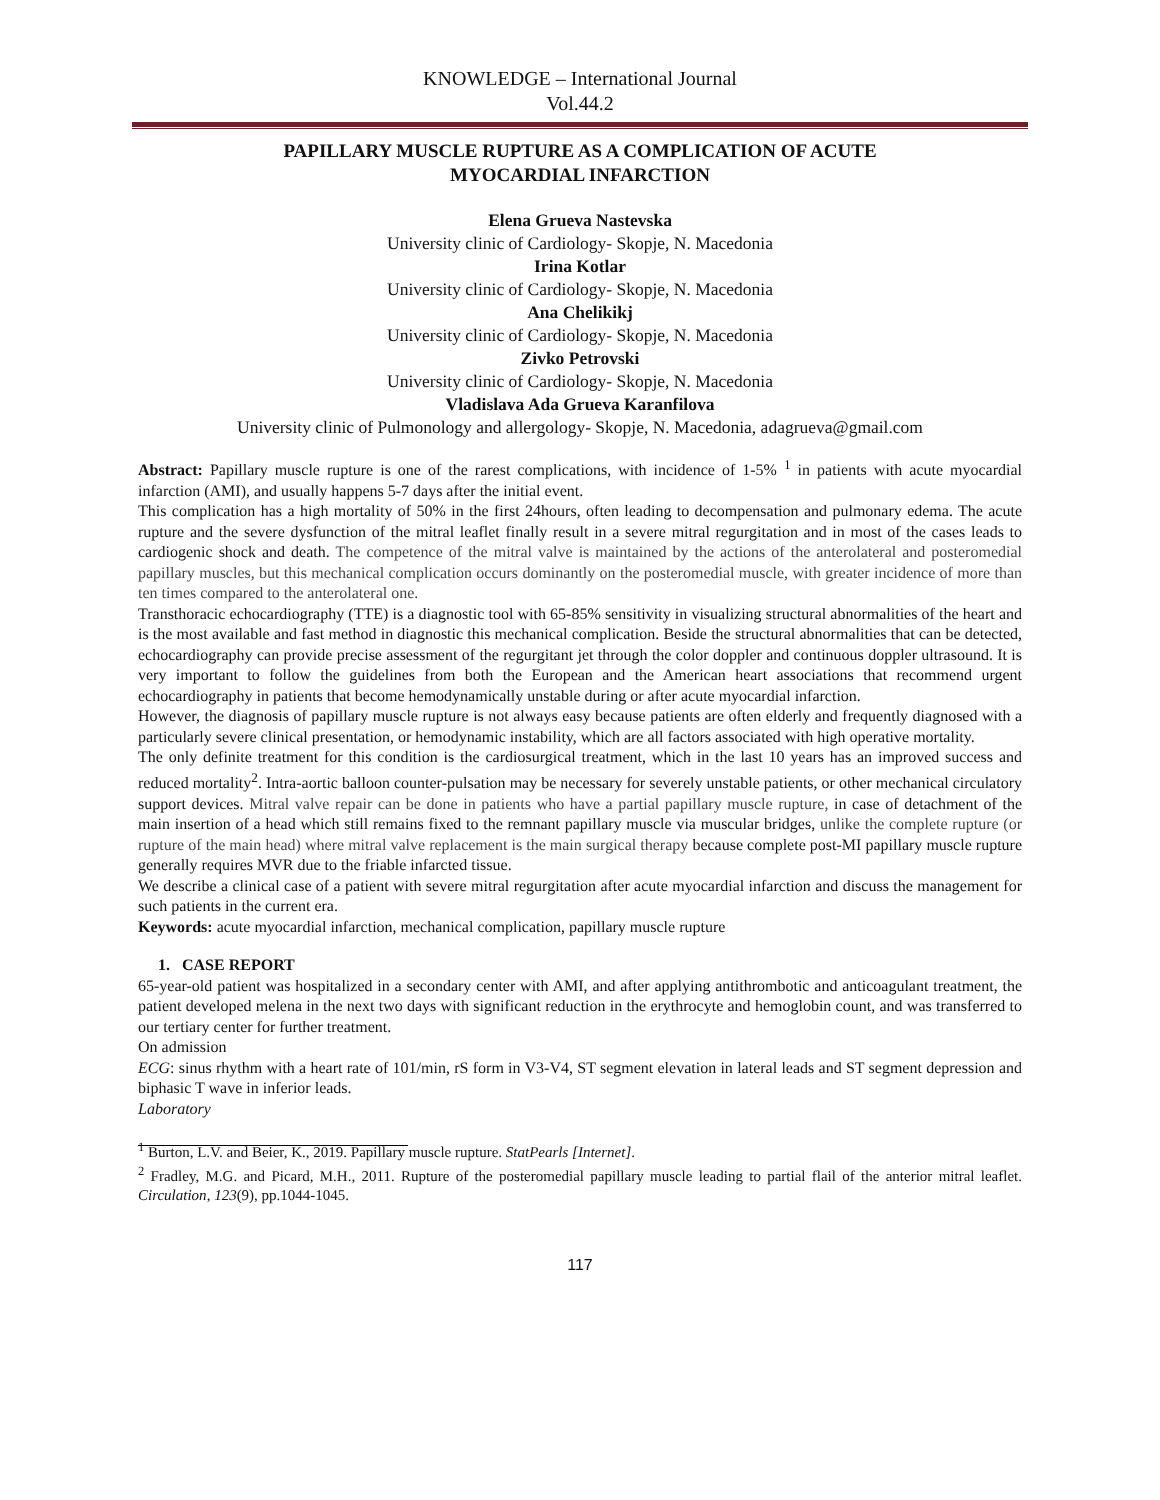KNOWLEDGE – International Journal
Vol.44.2
PAPILLARY MUSCLE RUPTURE AS A COMPLICATION OF ACUTE
MYOCARDIAL INFARCTION
Elena Grueva Nastevska
University clinic of Cardiology- Skopje, N. Macedonia
Irina Kotlar
University clinic of Cardiology- Skopje, N. Macedonia
Ana Chelikikj
University clinic of Cardiology- Skopje, N. Macedonia
Zivko Petrovski
University clinic of Cardiology- Skopje, N. Macedonia
Vladislava Ada Grueva Karanfilova
University clinic of Pulmonology and allergology- Skopje, N. Macedonia, adagrueva@gmail.com
Abstract: Papillary muscle rupture is one of the rarest complications, with incidence of 1-5% <sup>1</sup> in patients with acute myocardial infarction (AMI), and usually happens 5-7 days after the initial event.
This complication has a high mortality of 50% in the first 24hours, often leading to decompensation and pulmonary edema. The acute rupture and the severe dysfunction of the mitral leaflet finally result in a severe mitral regurgitation and in most of the cases leads to cardiogenic shock and death. The competence of the mitral valve is maintained by the actions of the anterolateral and posteromedial papillary muscles, but this mechanical complication occurs dominantly on the posteromedial muscle, with greater incidence of more than ten times compared to the anterolateral one.
Transthoracic echocardiography (TTE) is a diagnostic tool with 65-85% sensitivity in visualizing structural abnormalities of the heart and is the most available and fast method in diagnostic this mechanical complication. Beside the structural abnormalities that can be detected, echocardiography can provide precise assessment of the regurgitant jet through the color doppler and continuous doppler ultrasound. It is very important to follow the guidelines from both the European and the American heart associations that recommend urgent echocardiography in patients that become hemodynamically unstable during or after acute myocardial infarction.
However, the diagnosis of papillary muscle rupture is not always easy because patients are often elderly and frequently diagnosed with a particularly severe clinical presentation, or hemodynamic instability, which are all factors associated with high operative mortality.
The only definite treatment for this condition is the cardiosurgical treatment, which in the last 10 years has an improved success and reduced mortality<sup>2</sup>. Intra-aortic balloon counter-pulsation may be necessary for severely unstable patients, or other mechanical circulatory support devices. Mitral valve repair can be done in patients who have a partial papillary muscle rupture, in case of detachment of the main insertion of a head which still remains fixed to the remnant papillary muscle via muscular bridges, unlike the complete rupture (or rupture of the main head) where mitral valve replacement is the main surgical therapy because complete post-MI papillary muscle rupture generally requires MVR due to the friable infarcted tissue.
We describe a clinical case of a patient with severe mitral regurgitation after acute myocardial infarction and discuss the management for such patients in the current era.
Keywords: acute myocardial infarction, mechanical complication, papillary muscle rupture
1. CASE REPORT
65-year-old patient was hospitalized in a secondary center with AMI, and after applying antithrombotic and anticoagulant treatment, the patient developed melena in the next two days with significant reduction in the erythrocyte and hemoglobin count, and was transferred to our tertiary center for further treatment.
On admission
ECG: sinus rhythm with a heart rate of 101/min, rS form in V3-V4, ST segment elevation in lateral leads and ST segment depression and biphasic T wave in inferior leads.
Laboratory
<sup>1</sup> Burton, L.V. and Beier, K., 2019. Papillary muscle rupture. StatPearls [Internet].
<sup>2</sup> Fradley, M.G. and Picard, M.H., 2011. Rupture of the posteromedial papillary muscle leading to partial flail of the anterior mitral leaflet. Circulation, 123(9), pp.1044-1045.
117